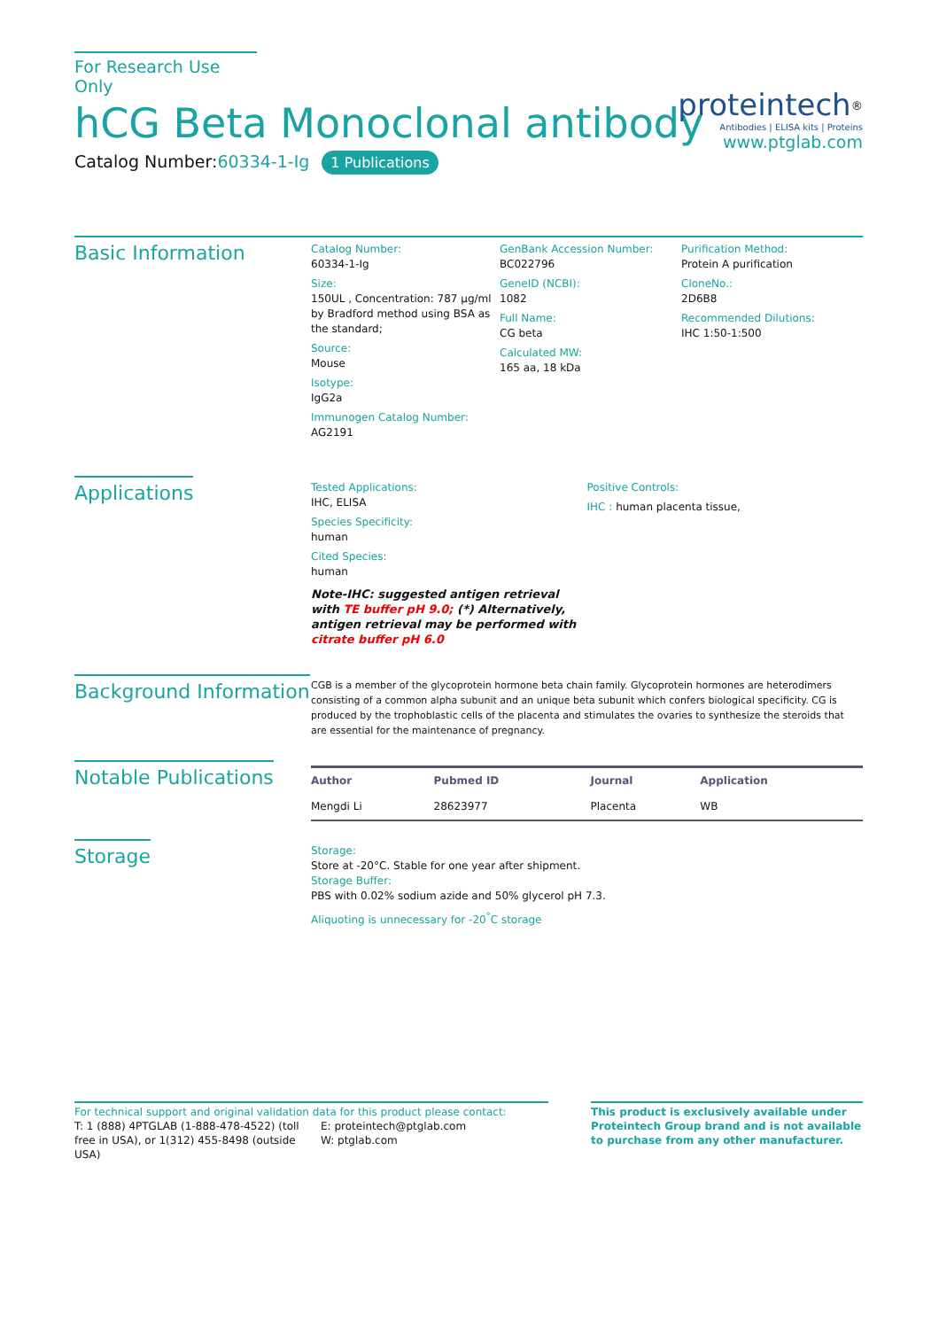For Research Use Only
hCG Beta Monoclonal antibody
Catalog Number:60334-1-Ig 1 Publications
proteintech<sup>®</sup>
Antibodies | ELISA kits | Proteins
www.ptglab.com
Basic Information
Catalog Number:
60334-1-Ig
Size:
150UL , Concentration: 787 μg/ml by Bradford method using BSA as the standard;
Source:
Mouse
Isotype:
IgG2a
Immunogen Catalog Number:
AG2191
GenBank Accession Number:
BC022796
GeneID (NCBI):
1082
Full Name:
CG beta
Calculated MW:
165 aa, 18 kDa
Purification Method:
Protein A purification
CloneNo.:
2D6B8
Recommended Dilutions:
IHC 1:50-1:500
Applications
Tested Applications:
IHC, ELISA
Species Specificity:
human
Cited Species:
human
Note-IHC: suggested antigen retrieval with TE buffer pH 9.0; (*) Alternatively, antigen retrieval may be performed with citrate buffer pH 6.0
Positive Controls:
IHC : human placenta tissue,
Background Information
CGB is a member of the glycoprotein hormone beta chain family. Glycoprotein hormones are heterodimers consisting of a common alpha subunit and an unique beta subunit which confers biological specificity. CG is produced by the trophoblastic cells of the placenta and stimulates the ovaries to synthesize the steroids that are essential for the maintenance of pregnancy.
Notable Publications
| Author | Pubmed ID | Journal | Application |
| --- | --- | --- | --- |
| Mengdi Li | 28623977 | Placenta | WB |
Storage
Storage:
Store at -20°C. Stable for one year after shipment.
Storage Buffer:
PBS with 0.02% sodium azide and 50% glycerol pH 7.3.
Aliquoting is unnecessary for -20<sup>°</sup>C storage
For technical support and original validation data for this product please contact:
T: 1 (888) 4PTGLAB (1-888-478-4522) (toll free in USA), or 1(312) 455-8498 (outside USA)
E: proteintech@ptglab.com
W: ptglab.com
This product is exclusively available under Proteintech Group brand and is not available to purchase from any other manufacturer.